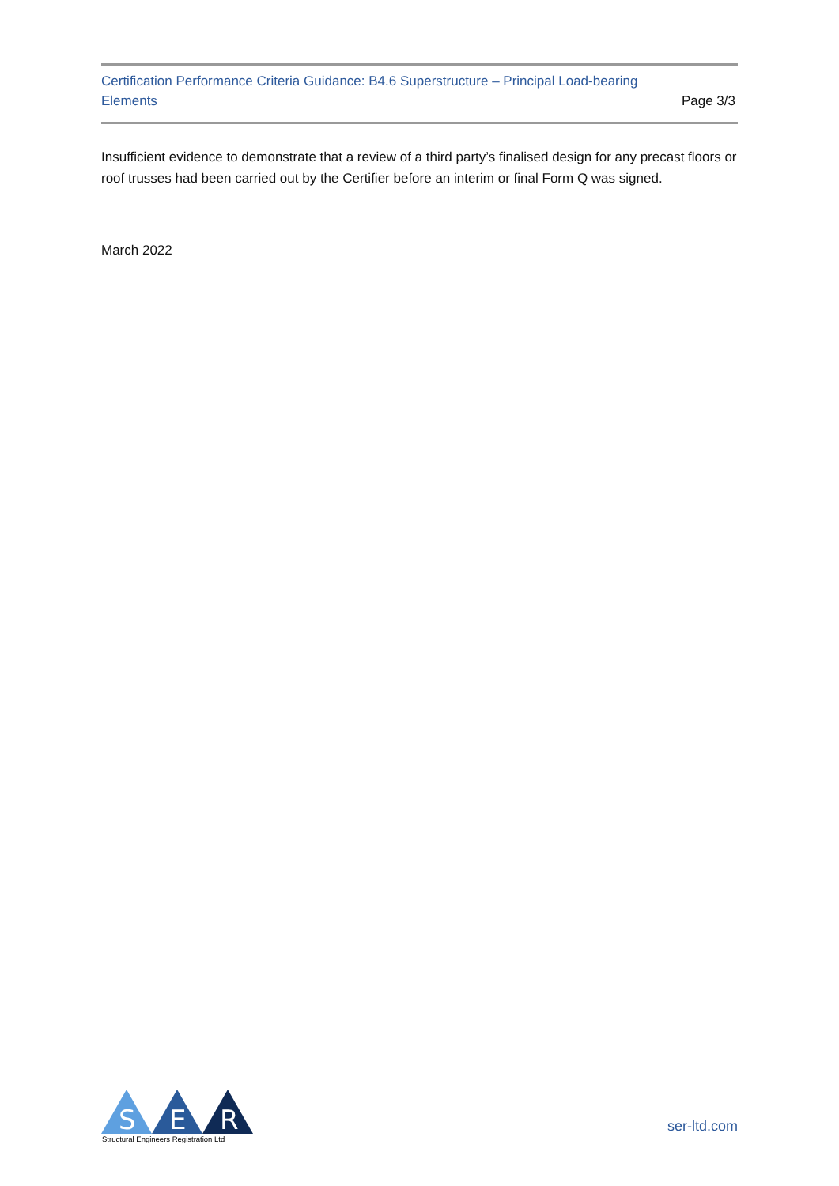Certification Performance Criteria Guidance: B4.6 Superstructure – Principal Load-bearing
Elements
Page 3/3
Insufficient evidence to demonstrate that a review of a third party’s finalised design for any precast floors or roof trusses had been carried out by the Certifier before an interim or final Form Q was signed.
March 2022
S
E
R
Structural Engineers Registration Ltd
ser-ltd.com